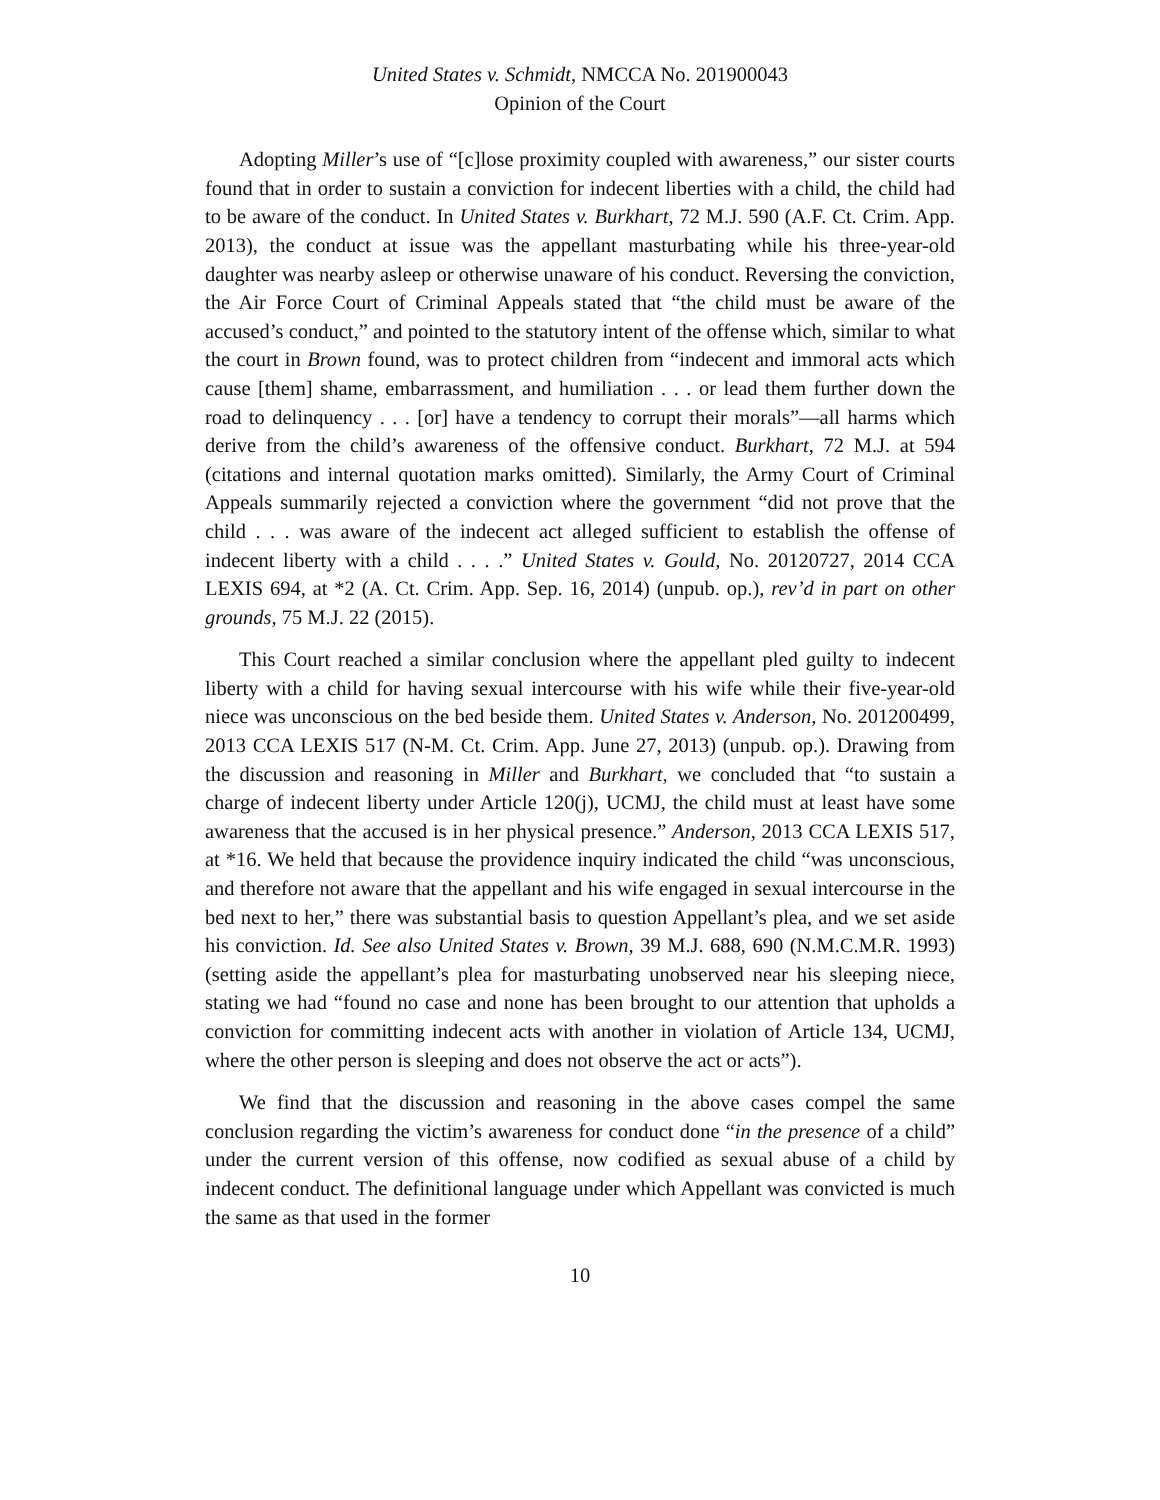United States v. Schmidt, NMCCA No. 201900043
Opinion of the Court
Adopting Miller’s use of “[c]lose proximity coupled with awareness,” our sister courts found that in order to sustain a conviction for indecent liberties with a child, the child had to be aware of the conduct. In United States v. Burkhart, 72 M.J. 590 (A.F. Ct. Crim. App. 2013), the conduct at issue was the appellant masturbating while his three-year-old daughter was nearby asleep or otherwise unaware of his conduct. Reversing the conviction, the Air Force Court of Criminal Appeals stated that “the child must be aware of the accused’s conduct,” and pointed to the statutory intent of the offense which, similar to what the court in Brown found, was to protect children from “indecent and immoral acts which cause [them] shame, embarrassment, and humiliation . . . or lead them further down the road to delinquency . . . [or] have a tendency to corrupt their morals”—all harms which derive from the child’s awareness of the offensive conduct. Burkhart, 72 M.J. at 594 (citations and internal quotation marks omitted). Similarly, the Army Court of Criminal Appeals summarily rejected a conviction where the government “did not prove that the child . . . was aware of the indecent act alleged sufficient to establish the offense of indecent liberty with a child . . . .” United States v. Gould, No. 20120727, 2014 CCA LEXIS 694, at *2 (A. Ct. Crim. App. Sep. 16, 2014) (unpub. op.), rev’d in part on other grounds, 75 M.J. 22 (2015).
This Court reached a similar conclusion where the appellant pled guilty to indecent liberty with a child for having sexual intercourse with his wife while their five-year-old niece was unconscious on the bed beside them. United States v. Anderson, No. 201200499, 2013 CCA LEXIS 517 (N-M. Ct. Crim. App. June 27, 2013) (unpub. op.). Drawing from the discussion and reasoning in Miller and Burkhart, we concluded that “to sustain a charge of indecent liberty under Article 120(j), UCMJ, the child must at least have some awareness that the accused is in her physical presence.” Anderson, 2013 CCA LEXIS 517, at *16. We held that because the providence inquiry indicated the child “was unconscious, and therefore not aware that the appellant and his wife engaged in sexual intercourse in the bed next to her,” there was substantial basis to question Appellant’s plea, and we set aside his conviction. Id. See also United States v. Brown, 39 M.J. 688, 690 (N.M.C.M.R. 1993) (setting aside the appellant’s plea for masturbating unobserved near his sleeping niece, stating we had “found no case and none has been brought to our attention that upholds a conviction for committing indecent acts with another in violation of Article 134, UCMJ, where the other person is sleeping and does not observe the act or acts”).
We find that the discussion and reasoning in the above cases compel the same conclusion regarding the victim’s awareness for conduct done “in the presence of a child” under the current version of this offense, now codified as sexual abuse of a child by indecent conduct. The definitional language under which Appellant was convicted is much the same as that used in the former
10